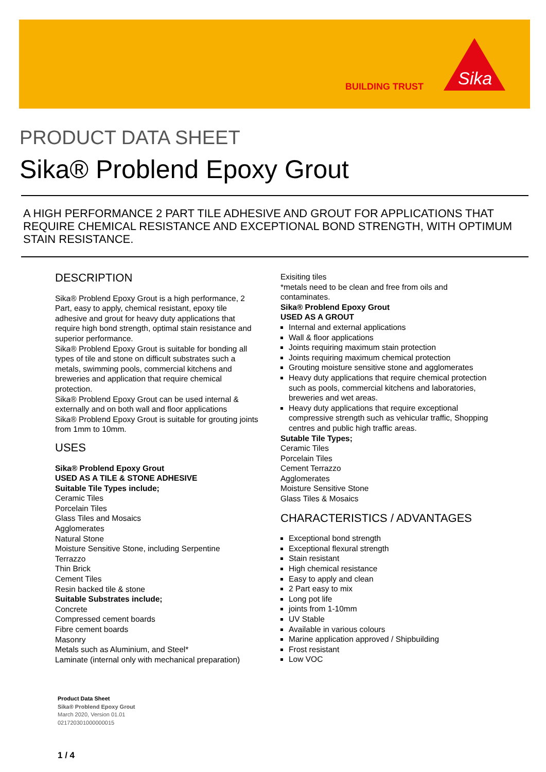BUILDING TRUST
Sika
PRODUCT DATA SHEET
Sika® Problend Epoxy Grout
A HIGH PERFORMANCE 2 PART TILE ADHESIVE AND GROUT FOR APPLICATIONS THAT REQUIRE CHEMICAL RESISTANCE AND EXCEPTIONAL BOND STRENGTH, WITH OPTIMUM STAIN RESISTANCE.
DESCRIPTION
Sika® Problend Epoxy Grout is a high performance, 2 Part, easy to apply, chemical resistant, epoxy tile adhesive and grout for heavy duty applications that require high bond strength, optimal stain resistance and superior performance.
Sika® Problend Epoxy Grout is suitable for bonding all types of tile and stone on difficult substrates such a metals, swimming pools, commercial kitchens and breweries and application that require chemical protection.
Sika® Problend Epoxy Grout can be used internal & externally and on both wall and floor applications
Sika® Problend Epoxy Grout is suitable for grouting joints from 1mm to 10mm.
USES
Sika® Problend Epoxy Grout
USED AS A TILE & STONE ADHESIVE
Suitable Tile Types include;
Ceramic Tiles
Porcelain Tiles
Glass Tiles and Mosaics
Agglomerates
Natural Stone
Moisture Sensitive Stone, including Serpentine
Terrazzo
Thin Brick
Cement Tiles
Resin backed tile & stone
Suitable Substrates include;
Concrete
Compressed cement boards
Fibre cement boards
Masonry
Metals such as Aluminium, and Steel*
Laminate (internal only with mechanical preparation)
Exisiting tiles
*metals need to be clean and free from oils and contaminates.
Sika® Problend Epoxy Grout
USED AS A GROUT
Internal and external applications
Wall & floor applications
Joints requiring maximum stain protection
Joints requiring maximum chemical protection
Grouting moisture sensitive stone and agglomerates
Heavy duty applications that require chemical protection such as pools, commercial kitchens and laboratories, breweries and wet areas.
Heavy duty applications that require exceptional compressive strength such as vehicular traffic, Shopping centres and public high traffic areas.
Sutable Tile Types;
Ceramic Tiles
Porcelain Tiles
Cement Terrazzo
Agglomerates
Moisture Sensitive Stone
Glass Tiles & Mosaics
CHARACTERISTICS / ADVANTAGES
Exceptional bond strength
Exceptional flexural strength
Stain resistant
High chemical resistance
Easy to apply and clean
2 Part easy to mix
Long pot life
joints from 1-10mm
UV Stable
Available in various colours
Marine application approved / Shipbuilding
Frost resistant
Low VOC
Product Data Sheet
Sika® Problend Epoxy Grout
March 2020, Version 01.01
021720301000000015
1 / 4